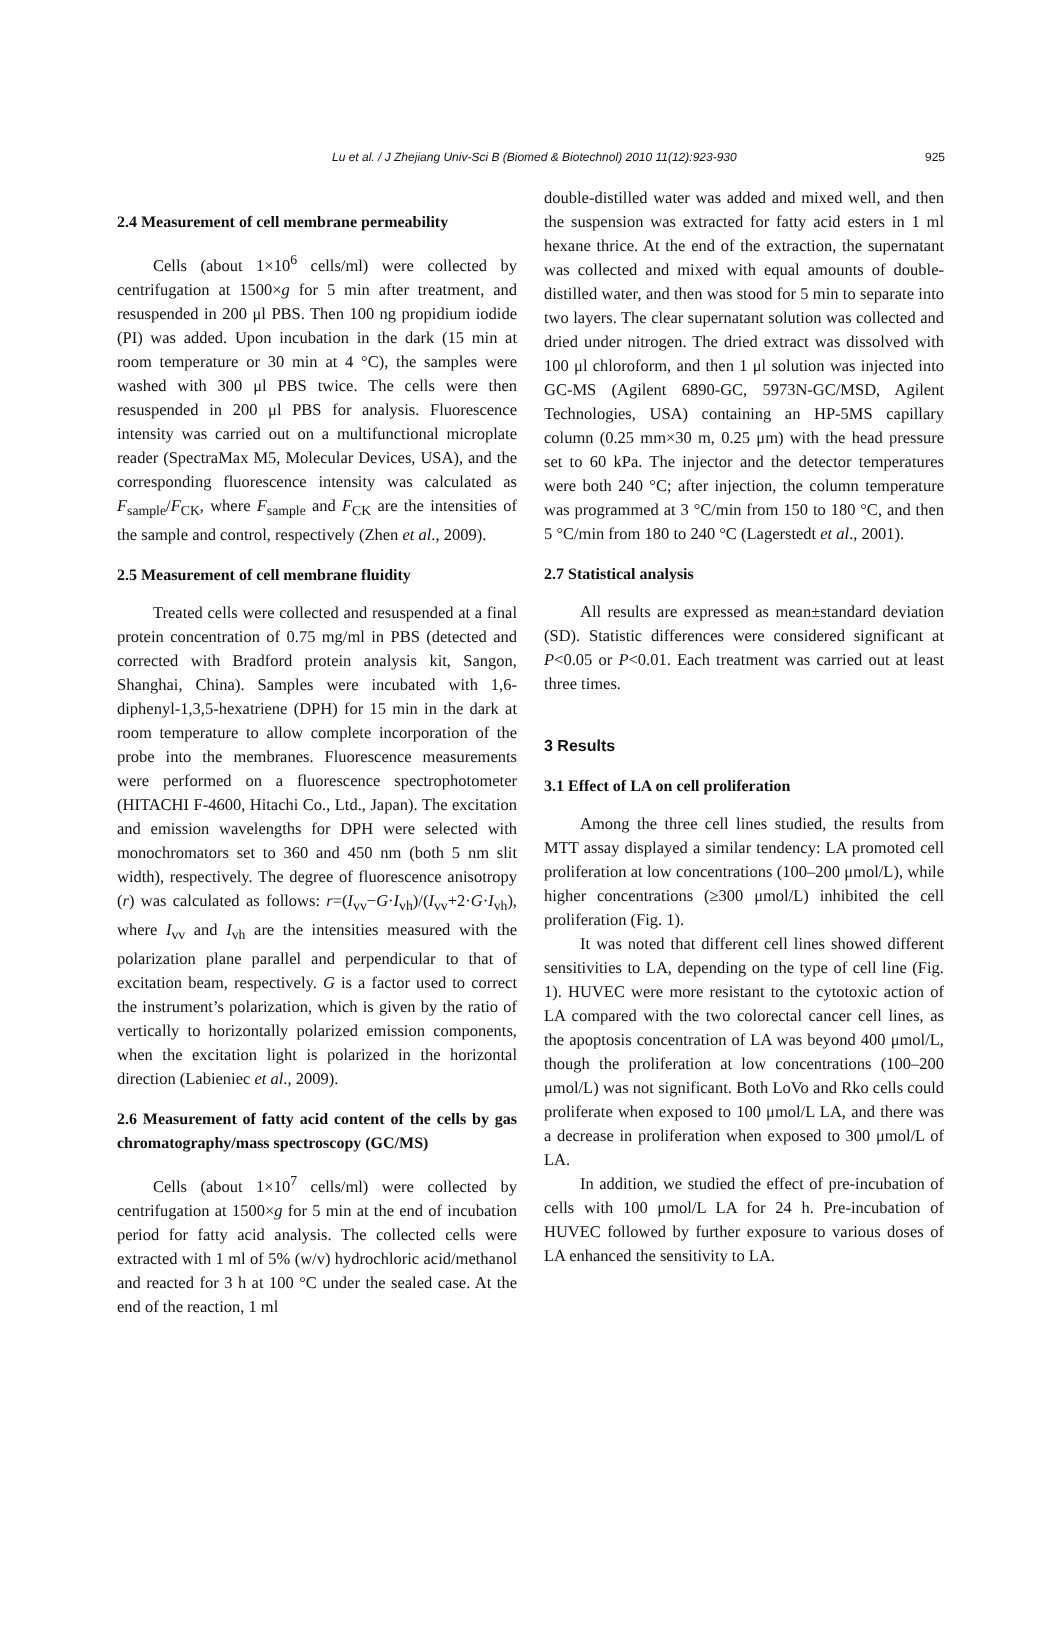Lu et al. / J Zhejiang Univ-Sci B (Biomed & Biotechnol) 2010 11(12):923-930 925
2.4 Measurement of cell membrane permeability
Cells (about 1×10<sup>6</sup> cells/ml) were collected by centrifugation at 1500×g for 5 min after treatment, and resuspended in 200 μl PBS. Then 100 ng propidium iodide (PI) was added. Upon incubation in the dark (15 min at room temperature or 30 min at 4 °C), the samples were washed with 300 μl PBS twice. The cells were then resuspended in 200 μl PBS for analysis. Fluorescence intensity was carried out on a multifunctional microplate reader (SpectraMax M5, Molecular Devices, USA), and the corresponding fluorescence intensity was calculated as F<sub>sample</sub>/F<sub>CK</sub>, where F<sub>sample</sub> and F<sub>CK</sub> are the intensities of the sample and control, respectively (Zhen et al., 2009).
2.5 Measurement of cell membrane fluidity
Treated cells were collected and resuspended at a final protein concentration of 0.75 mg/ml in PBS (detected and corrected with Bradford protein analysis kit, Sangon, Shanghai, China). Samples were incubated with 1,6-diphenyl-1,3,5-hexatriene (DPH) for 15 min in the dark at room temperature to allow complete incorporation of the probe into the membranes. Fluorescence measurements were performed on a fluorescence spectrophotometer (HITACHI F-4600, Hitachi Co., Ltd., Japan). The excitation and emission wavelengths for DPH were selected with monochromators set to 360 and 450 nm (both 5 nm slit width), respectively. The degree of fluorescence anisotropy (r) was calculated as follows: r=(I<sub>vv</sub>−G·I<sub>vh</sub>)/(I<sub>vv</sub>+2·G·I<sub>vh</sub>), where I<sub>vv</sub> and I<sub>vh</sub> are the intensities measured with the polarization plane parallel and perpendicular to that of excitation beam, respectively. G is a factor used to correct the instrument’s polarization, which is given by the ratio of vertically to horizontally polarized emission components, when the excitation light is polarized in the horizontal direction (Labieniec et al., 2009).
2.6 Measurement of fatty acid content of the cells by gas chromatography/mass spectroscopy (GC/MS)
Cells (about 1×10<sup>7</sup> cells/ml) were collected by centrifugation at 1500×g for 5 min at the end of incubation period for fatty acid analysis. The collected cells were extracted with 1 ml of 5% (w/v) hydrochloric acid/methanol and reacted for 3 h at 100 °C under the sealed case. At the end of the reaction, 1 ml
double-distilled water was added and mixed well, and then the suspension was extracted for fatty acid esters in 1 ml hexane thrice. At the end of the extraction, the supernatant was collected and mixed with equal amounts of double-distilled water, and then was stood for 5 min to separate into two layers. The clear supernatant solution was collected and dried under nitrogen. The dried extract was dissolved with 100 μl chloroform, and then 1 μl solution was injected into GC-MS (Agilent 6890-GC, 5973N-GC/MSD, Agilent Technologies, USA) containing an HP-5MS capillary column (0.25 mm×30 m, 0.25 μm) with the head pressure set to 60 kPa. The injector and the detector temperatures were both 240 °C; after injection, the column temperature was programmed at 3 °C/min from 150 to 180 °C, and then 5 °C/min from 180 to 240 °C (Lagerstedt et al., 2001).
2.7 Statistical analysis
All results are expressed as mean±standard deviation (SD). Statistic differences were considered significant at P<0.05 or P<0.01. Each treatment was carried out at least three times.
3 Results
3.1 Effect of LA on cell proliferation
Among the three cell lines studied, the results from MTT assay displayed a similar tendency: LA promoted cell proliferation at low concentrations (100–200 μmol/L), while higher concentrations (≥300 μmol/L) inhibited the cell proliferation (Fig. 1).
It was noted that different cell lines showed different sensitivities to LA, depending on the type of cell line (Fig. 1). HUVEC were more resistant to the cytotoxic action of LA compared with the two colorectal cancer cell lines, as the apoptosis concentration of LA was beyond 400 μmol/L, though the proliferation at low concentrations (100–200 μmol/L) was not significant. Both LoVo and Rko cells could proliferate when exposed to 100 μmol/L LA, and there was a decrease in proliferation when exposed to 300 μmol/L of LA.
In addition, we studied the effect of pre-incubation of cells with 100 μmol/L LA for 24 h. Pre-incubation of HUVEC followed by further exposure to various doses of LA enhanced the sensitivity to LA.